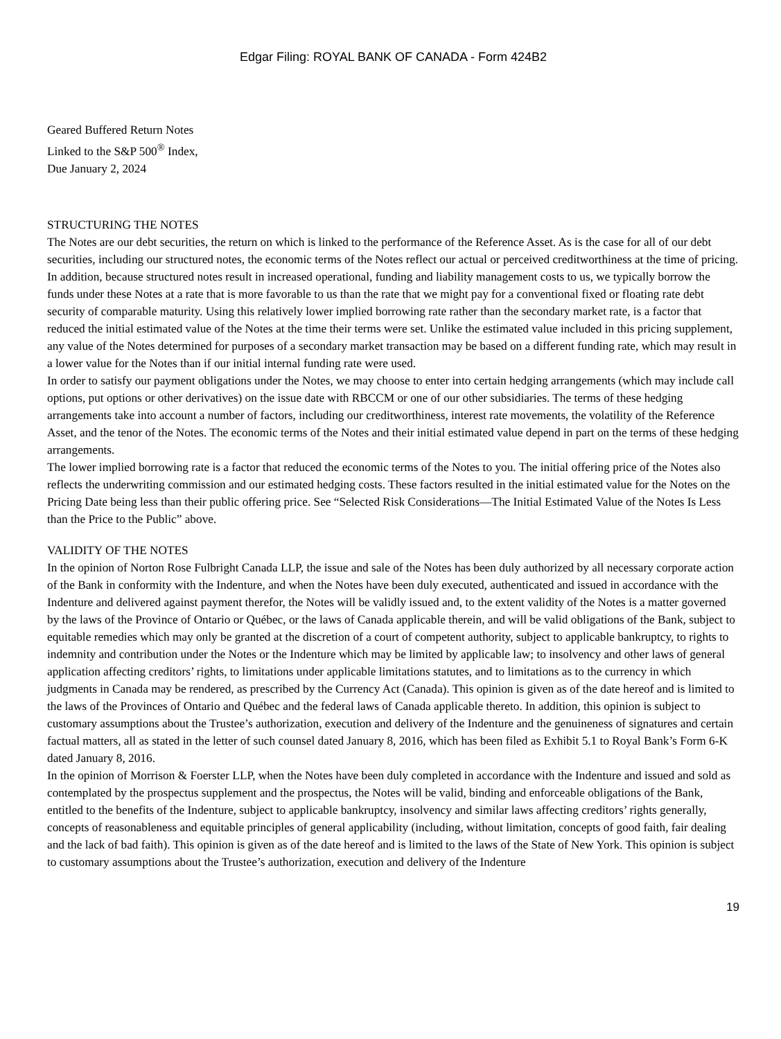Edgar Filing: ROYAL BANK OF CANADA - Form 424B2
Geared Buffered Return Notes
Linked to the S&P 500<sup>®</sup> Index,
Due January 2, 2024
STRUCTURING THE NOTES
The Notes are our debt securities, the return on which is linked to the performance of the Reference Asset. As is the case for all of our debt securities, including our structured notes, the economic terms of the Notes reflect our actual or perceived creditworthiness at the time of pricing. In addition, because structured notes result in increased operational, funding and liability management costs to us, we typically borrow the funds under these Notes at a rate that is more favorable to us than the rate that we might pay for a conventional fixed or floating rate debt security of comparable maturity. Using this relatively lower implied borrowing rate rather than the secondary market rate, is a factor that reduced the initial estimated value of the Notes at the time their terms were set. Unlike the estimated value included in this pricing supplement, any value of the Notes determined for purposes of a secondary market transaction may be based on a different funding rate, which may result in a lower value for the Notes than if our initial internal funding rate were used.
In order to satisfy our payment obligations under the Notes, we may choose to enter into certain hedging arrangements (which may include call options, put options or other derivatives) on the issue date with RBCCM or one of our other subsidiaries. The terms of these hedging arrangements take into account a number of factors, including our creditworthiness, interest rate movements, the volatility of the Reference Asset, and the tenor of the Notes. The economic terms of the Notes and their initial estimated value depend in part on the terms of these hedging arrangements.
The lower implied borrowing rate is a factor that reduced the economic terms of the Notes to you. The initial offering price of the Notes also reflects the underwriting commission and our estimated hedging costs. These factors resulted in the initial estimated value for the Notes on the Pricing Date being less than their public offering price. See “Selected Risk Considerations—The Initial Estimated Value of the Notes Is Less than the Price to the Public” above.
VALIDITY OF THE NOTES
In the opinion of Norton Rose Fulbright Canada LLP, the issue and sale of the Notes has been duly authorized by all necessary corporate action of the Bank in conformity with the Indenture, and when the Notes have been duly executed, authenticated and issued in accordance with the Indenture and delivered against payment therefor, the Notes will be validly issued and, to the extent validity of the Notes is a matter governed by the laws of the Province of Ontario or Québec, or the laws of Canada applicable therein, and will be valid obligations of the Bank, subject to equitable remedies which may only be granted at the discretion of a court of competent authority, subject to applicable bankruptcy, to rights to indemnity and contribution under the Notes or the Indenture which may be limited by applicable law; to insolvency and other laws of general application affecting creditors’ rights, to limitations under applicable limitations statutes, and to limitations as to the currency in which judgments in Canada may be rendered, as prescribed by the Currency Act (Canada). This opinion is given as of the date hereof and is limited to the laws of the Provinces of Ontario and Québec and the federal laws of Canada applicable thereto. In addition, this opinion is subject to customary assumptions about the Trustee’s authorization, execution and delivery of the Indenture and the genuineness of signatures and certain factual matters, all as stated in the letter of such counsel dated January 8, 2016, which has been filed as Exhibit 5.1 to Royal Bank’s Form 6-K dated January 8, 2016.
In the opinion of Morrison & Foerster LLP, when the Notes have been duly completed in accordance with the Indenture and issued and sold as contemplated by the prospectus supplement and the prospectus, the Notes will be valid, binding and enforceable obligations of the Bank, entitled to the benefits of the Indenture, subject to applicable bankruptcy, insolvency and similar laws affecting creditors’ rights generally, concepts of reasonableness and equitable principles of general applicability (including, without limitation, concepts of good faith, fair dealing and the lack of bad faith). This opinion is given as of the date hereof and is limited to the laws of the State of New York. This opinion is subject to customary assumptions about the Trustee’s authorization, execution and delivery of the Indenture
19